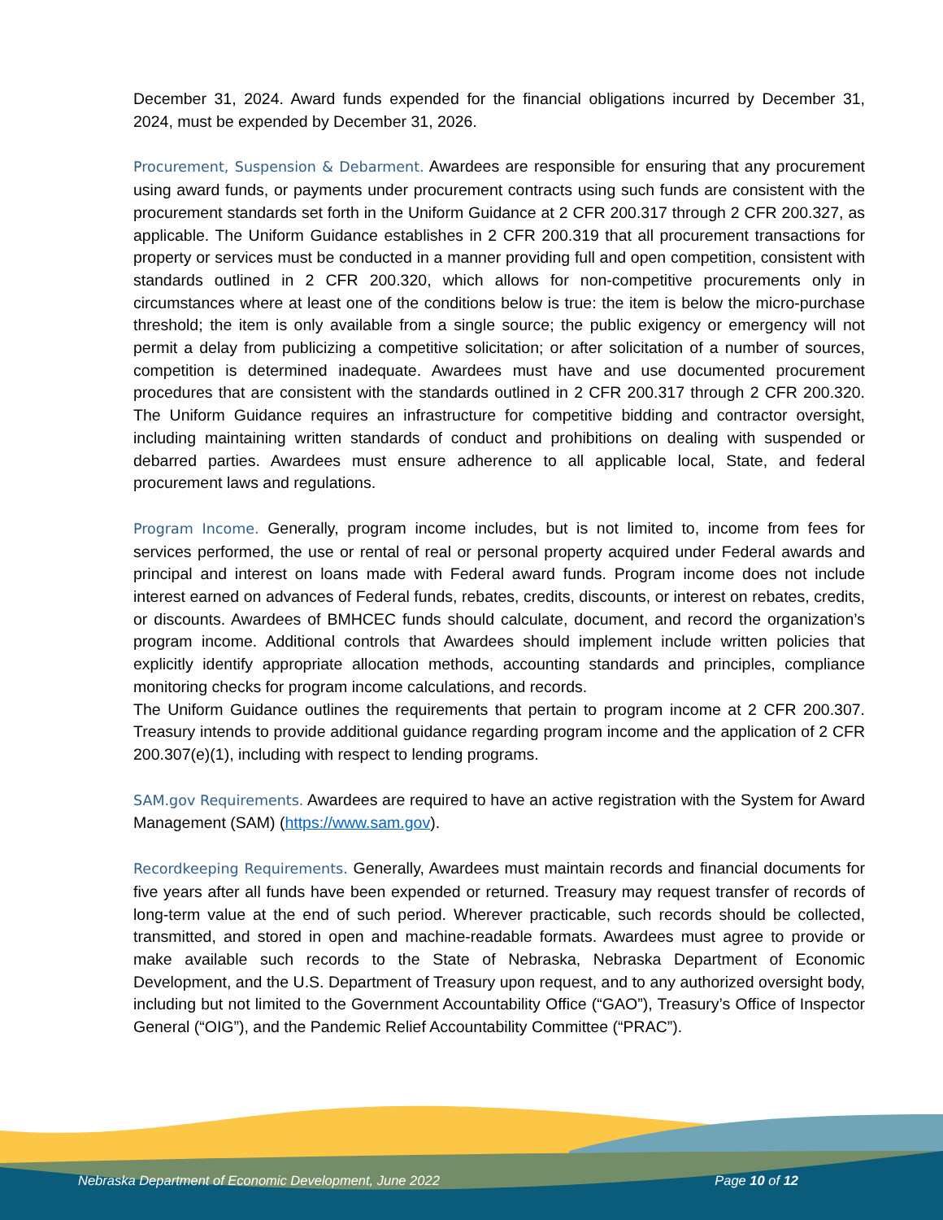December 31, 2024. Award funds expended for the financial obligations incurred by December 31, 2024, must be expended by December 31, 2026.
Procurement, Suspension & Debarment. Awardees are responsible for ensuring that any procurement using award funds, or payments under procurement contracts using such funds are consistent with the procurement standards set forth in the Uniform Guidance at 2 CFR 200.317 through 2 CFR 200.327, as applicable. The Uniform Guidance establishes in 2 CFR 200.319 that all procurement transactions for property or services must be conducted in a manner providing full and open competition, consistent with standards outlined in 2 CFR 200.320, which allows for non-competitive procurements only in circumstances where at least one of the conditions below is true: the item is below the micro-purchase threshold; the item is only available from a single source; the public exigency or emergency will not permit a delay from publicizing a competitive solicitation; or after solicitation of a number of sources, competition is determined inadequate. Awardees must have and use documented procurement procedures that are consistent with the standards outlined in 2 CFR 200.317 through 2 CFR 200.320. The Uniform Guidance requires an infrastructure for competitive bidding and contractor oversight, including maintaining written standards of conduct and prohibitions on dealing with suspended or debarred parties. Awardees must ensure adherence to all applicable local, State, and federal procurement laws and regulations.
Program Income. Generally, program income includes, but is not limited to, income from fees for services performed, the use or rental of real or personal property acquired under Federal awards and principal and interest on loans made with Federal award funds. Program income does not include interest earned on advances of Federal funds, rebates, credits, discounts, or interest on rebates, credits, or discounts. Awardees of BMHCEC funds should calculate, document, and record the organization’s program income. Additional controls that Awardees should implement include written policies that explicitly identify appropriate allocation methods, accounting standards and principles, compliance monitoring checks for program income calculations, and records.
The Uniform Guidance outlines the requirements that pertain to program income at 2 CFR 200.307. Treasury intends to provide additional guidance regarding program income and the application of 2 CFR 200.307(e)(1), including with respect to lending programs.
SAM.gov Requirements. Awardees are required to have an active registration with the System for Award Management (SAM) (https://www.sam.gov).
Recordkeeping Requirements. Generally, Awardees must maintain records and financial documents for five years after all funds have been expended or returned. Treasury may request transfer of records of long-term value at the end of such period. Wherever practicable, such records should be collected, transmitted, and stored in open and machine-readable formats. Awardees must agree to provide or make available such records to the State of Nebraska, Nebraska Department of Economic Development, and the U.S. Department of Treasury upon request, and to any authorized oversight body, including but not limited to the Government Accountability Office (“GAO”), Treasury’s Office of Inspector General (“OIG”), and the Pandemic Relief Accountability Committee (“PRAC”).
Nebraska Department of Economic Development, June 2022 Page 10 of 12